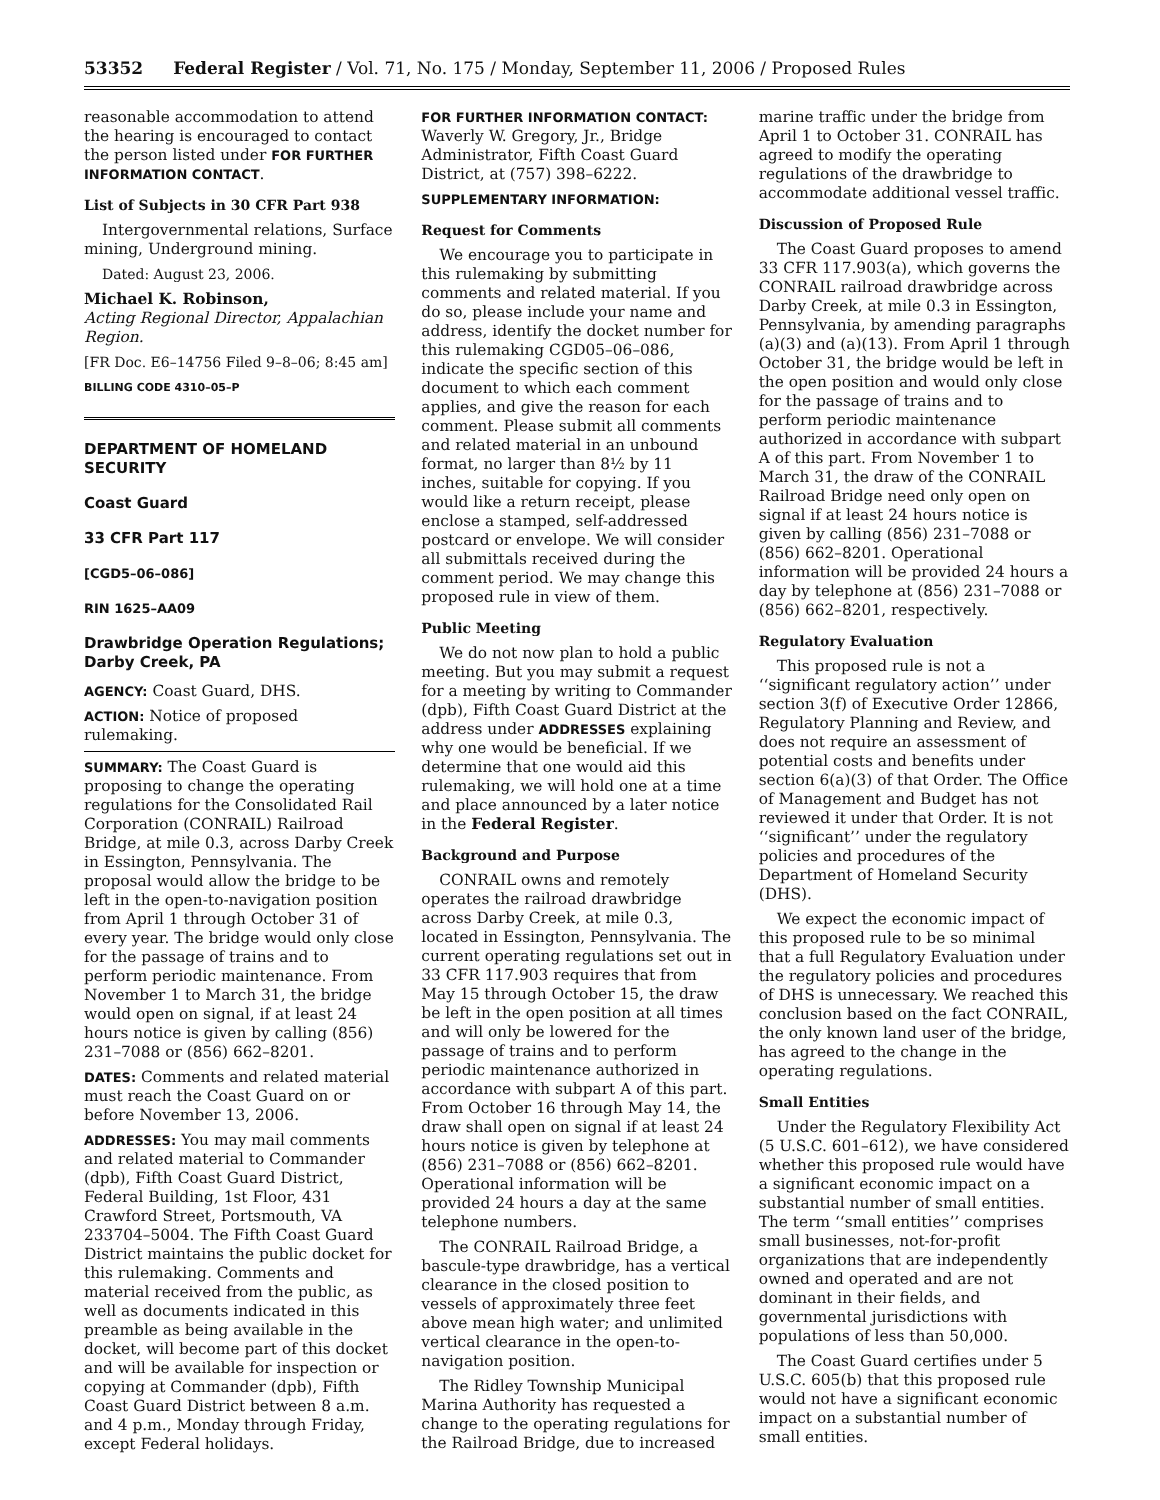53352 Federal Register / Vol. 71, No. 175 / Monday, September 11, 2006 / Proposed Rules
reasonable accommodation to attend the hearing is encouraged to contact the person listed under FOR FURTHER INFORMATION CONTACT.
List of Subjects in 30 CFR Part 938
Intergovernmental relations, Surface mining, Underground mining.
Dated: August 23, 2006.
Michael K. Robinson,
Acting Regional Director, Appalachian Region.
[FR Doc. E6–14756 Filed 9–8–06; 8:45 am]
BILLING CODE 4310–05–P
DEPARTMENT OF HOMELAND SECURITY
Coast Guard
33 CFR Part 117
[CGD5–06–086]
RIN 1625–AA09
Drawbridge Operation Regulations; Darby Creek, PA
AGENCY: Coast Guard, DHS.
ACTION: Notice of proposed rulemaking.
SUMMARY: The Coast Guard is proposing to change the operating regulations for the Consolidated Rail Corporation (CONRAIL) Railroad Bridge, at mile 0.3, across Darby Creek in Essington, Pennsylvania. The proposal would allow the bridge to be left in the open-to-navigation position from April 1 through October 31 of every year. The bridge would only close for the passage of trains and to perform periodic maintenance. From November 1 to March 31, the bridge would open on signal, if at least 24 hours notice is given by calling (856) 231–7088 or (856) 662–8201.
DATES: Comments and related material must reach the Coast Guard on or before November 13, 2006.
ADDRESSES: You may mail comments and related material to Commander (dpb), Fifth Coast Guard District, Federal Building, 1st Floor, 431 Crawford Street, Portsmouth, VA 233704–5004. The Fifth Coast Guard District maintains the public docket for this rulemaking. Comments and material received from the public, as well as documents indicated in this preamble as being available in the docket, will become part of this docket and will be available for inspection or copying at Commander (dpb), Fifth Coast Guard District between 8 a.m. and 4 p.m., Monday through Friday, except Federal holidays.
FOR FURTHER INFORMATION CONTACT: Waverly W. Gregory, Jr., Bridge Administrator, Fifth Coast Guard District, at (757) 398–6222.
SUPPLEMENTARY INFORMATION:
Request for Comments
We encourage you to participate in this rulemaking by submitting comments and related material. If you do so, please include your name and address, identify the docket number for this rulemaking CGD05–06–086, indicate the specific section of this document to which each comment applies, and give the reason for each comment. Please submit all comments and related material in an unbound format, no larger than 8½ by 11 inches, suitable for copying. If you would like a return receipt, please enclose a stamped, self-addressed postcard or envelope. We will consider all submittals received during the comment period. We may change this proposed rule in view of them.
Public Meeting
We do not now plan to hold a public meeting. But you may submit a request for a meeting by writing to Commander (dpb), Fifth Coast Guard District at the address under ADDRESSES explaining why one would be beneficial. If we determine that one would aid this rulemaking, we will hold one at a time and place announced by a later notice in the Federal Register.
Background and Purpose
CONRAIL owns and remotely operates the railroad drawbridge across Darby Creek, at mile 0.3, located in Essington, Pennsylvania. The current operating regulations set out in 33 CFR 117.903 requires that from May 15 through October 15, the draw be left in the open position at all times and will only be lowered for the passage of trains and to perform periodic maintenance authorized in accordance with subpart A of this part. From October 16 through May 14, the draw shall open on signal if at least 24 hours notice is given by telephone at (856) 231–7088 or (856) 662–8201. Operational information will be provided 24 hours a day at the same telephone numbers.
The CONRAIL Railroad Bridge, a bascule-type drawbridge, has a vertical clearance in the closed position to vessels of approximately three feet above mean high water; and unlimited vertical clearance in the open-to-navigation position.
The Ridley Township Municipal Marina Authority has requested a change to the operating regulations for the Railroad Bridge, due to increased
marine traffic under the bridge from April 1 to October 31. CONRAIL has agreed to modify the operating regulations of the drawbridge to accommodate additional vessel traffic.
Discussion of Proposed Rule
The Coast Guard proposes to amend 33 CFR 117.903(a), which governs the CONRAIL railroad drawbridge across Darby Creek, at mile 0.3 in Essington, Pennsylvania, by amending paragraphs (a)(3) and (a)(13). From April 1 through October 31, the bridge would be left in the open position and would only close for the passage of trains and to perform periodic maintenance authorized in accordance with subpart A of this part. From November 1 to March 31, the draw of the CONRAIL Railroad Bridge need only open on signal if at least 24 hours notice is given by calling (856) 231–7088 or (856) 662–8201. Operational information will be provided 24 hours a day by telephone at (856) 231–7088 or (856) 662–8201, respectively.
Regulatory Evaluation
This proposed rule is not a ‘‘significant regulatory action’’ under section 3(f) of Executive Order 12866, Regulatory Planning and Review, and does not require an assessment of potential costs and benefits under section 6(a)(3) of that Order. The Office of Management and Budget has not reviewed it under that Order. It is not ‘‘significant’’ under the regulatory policies and procedures of the Department of Homeland Security (DHS).
We expect the economic impact of this proposed rule to be so minimal that a full Regulatory Evaluation under the regulatory policies and procedures of DHS is unnecessary. We reached this conclusion based on the fact CONRAIL, the only known land user of the bridge, has agreed to the change in the operating regulations.
Small Entities
Under the Regulatory Flexibility Act (5 U.S.C. 601–612), we have considered whether this proposed rule would have a significant economic impact on a substantial number of small entities. The term ‘‘small entities’’ comprises small businesses, not-for-profit organizations that are independently owned and operated and are not dominant in their fields, and governmental jurisdictions with populations of less than 50,000.
The Coast Guard certifies under 5 U.S.C. 605(b) that this proposed rule would not have a significant economic impact on a substantial number of small entities.